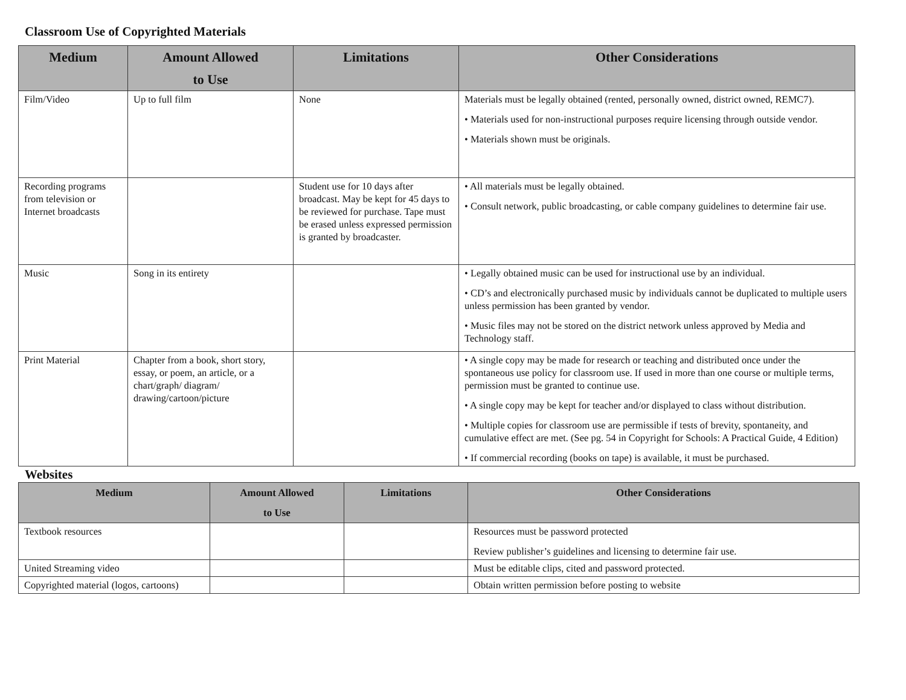Classroom Use of Copyrighted Materials
| Medium | Amount Allowed to Use | Limitations | Other Considerations |
| --- | --- | --- | --- |
| Film/Video | Up to full film | None | Materials must be legally obtained (rented, personally owned, district owned, REMC7). • Materials used for non-instructional purposes require licensing through outside vendor. • Materials shown must be originals. |
| Recording programs from television or Internet broadcasts | | Student use for 10 days after broadcast. May be kept for 45 days to be reviewed for purchase. Tape must be erased unless expressed permission is granted by broadcaster. | • All materials must be legally obtained. • Consult network, public broadcasting, or cable company guidelines to determine fair use. |
| Music | Song in its entirety | | • Legally obtained music can be used for instructional use by an individual. • CD’s and electronically purchased music by individuals cannot be duplicated to multiple users unless permission has been granted by vendor. • Music files may not be stored on the district network unless approved by Media and Technology staff. |
| Print Material | Chapter from a book, short story, essay, or poem, an article, or a chart/graph/ diagram/ drawing/cartoon/picture | | • A single copy may be made for research or teaching and distributed once under the spontaneous use policy for classroom use. If used in more than one course or multiple terms, permission must be granted to continue use. • A single copy may be kept for teacher and/or displayed to class without distribution. • Multiple copies for classroom use are permissible if tests of brevity, spontaneity, and cumulative effect are met. (See pg. 54 in Copyright for Schools: A Practical Guide, 4 Edition) • If commercial recording (books on tape) is available, it must be purchased. |
Websites
| Medium | Amount Allowed to Use | Limitations | Other Considerations |
| --- | --- | --- | --- |
| Textbook resources | | | Resources must be password protected Review publisher’s guidelines and licensing to determine fair use. |
| United Streaming video | | | Must be editable clips, cited and password protected. |
| Copyrighted material (logos, cartoons) | | | Obtain written permission before posting to website |